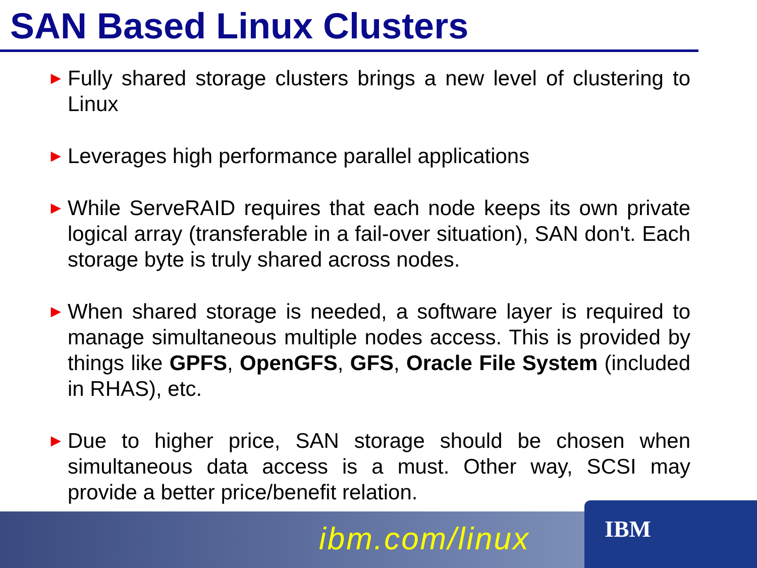SAN Based Linux Clusters
► Fully shared storage clusters brings a new level of clustering to Linux
► Leverages high performance parallel applications
► While ServeRAID requires that each node keeps its own private logical array (transferable in a fail-over situation), SAN don't. Each storage byte is truly shared across nodes.
► When shared storage is needed, a software layer is required to manage simultaneous multiple nodes access. This is provided by things like GPFS, OpenGFS, GFS, Oracle File System (included in RHAS), etc.
► Due to higher price, SAN storage should be chosen when simultaneous data access is a must. Other way, SCSI may provide a better price/benefit relation.
ibm.com/linux
IBM